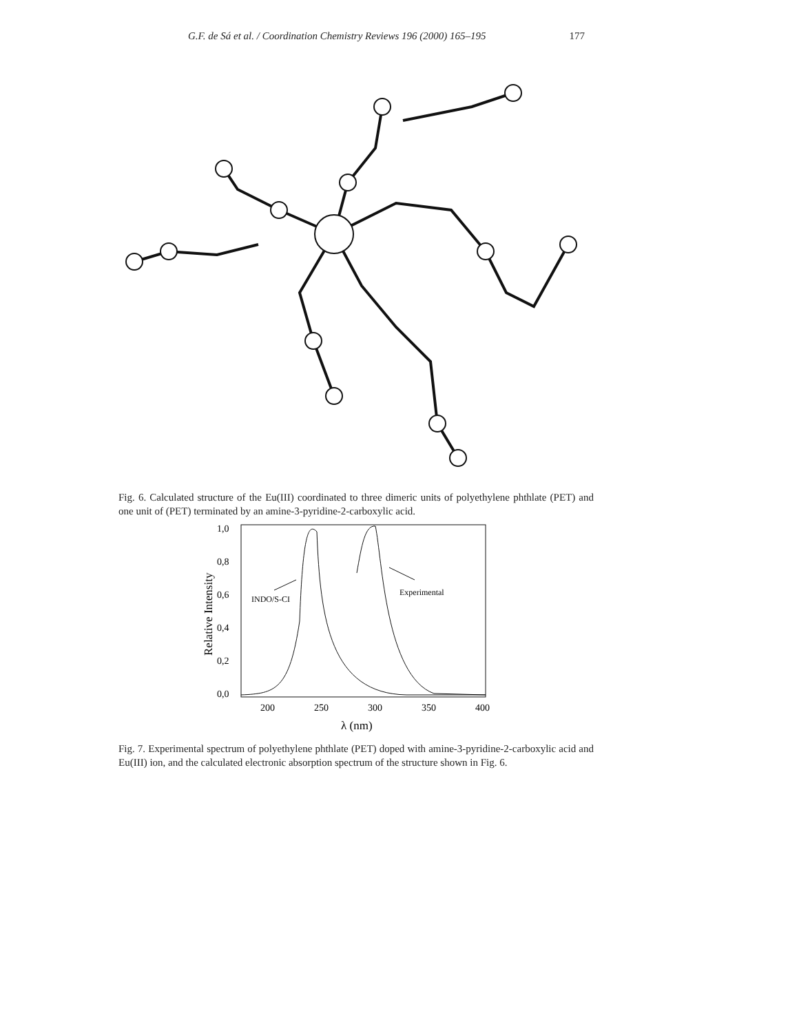G.F. de Sá et al. / Coordination Chemistry Reviews 196 (2000) 165–195 177
Fig. 6. Calculated structure of the Eu(III) coordinated to three dimeric units of polyethylene phthlate (PET) and one unit of (PET) terminated by an amine-3-pyridine-2-carboxylic acid.
1,0
0,8
0,6
0,4
0,2
0,0
200
250
300
350
400
λ (nm)
Relative Intensity
INDO/S-CI
Experimental
Fig. 7. Experimental spectrum of polyethylene phthlate (PET) doped with amine-3-pyridine-2-carboxylic acid and Eu(III) ion, and the calculated electronic absorption spectrum of the structure shown in Fig. 6.